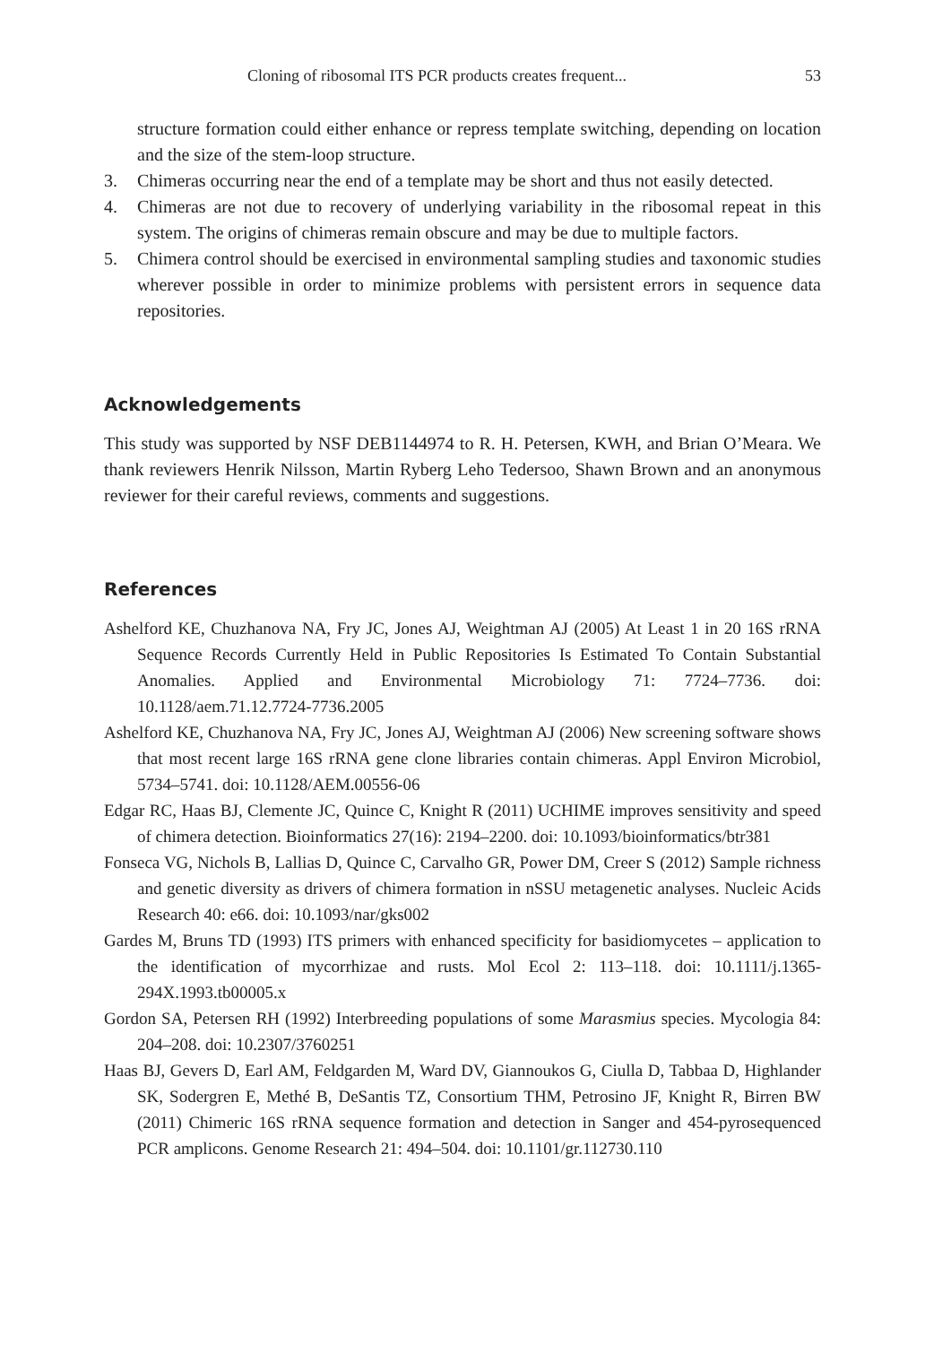Cloning of ribosomal ITS PCR products creates frequent... 53
structure formation could either enhance or repress template switching, depending on location and the size of the stem-loop structure.
3. Chimeras occurring near the end of a template may be short and thus not easily detected.
4. Chimeras are not due to recovery of underlying variability in the ribosomal repeat in this system. The origins of chimeras remain obscure and may be due to multiple factors.
5. Chimera control should be exercised in environmental sampling studies and taxonomic studies wherever possible in order to minimize problems with persistent errors in sequence data repositories.
Acknowledgements
This study was supported by NSF DEB1144974 to R. H. Petersen, KWH, and Brian O’Meara. We thank reviewers Henrik Nilsson, Martin Ryberg Leho Tedersoo, Shawn Brown and an anonymous reviewer for their careful reviews, comments and suggestions.
References
Ashelford KE, Chuzhanova NA, Fry JC, Jones AJ, Weightman AJ (2005) At Least 1 in 20 16S rRNA Sequence Records Currently Held in Public Repositories Is Estimated To Contain Substantial Anomalies. Applied and Environmental Microbiology 71: 7724–7736. doi: 10.1128/aem.71.12.7724-7736.2005
Ashelford KE, Chuzhanova NA, Fry JC, Jones AJ, Weightman AJ (2006) New screening software shows that most recent large 16S rRNA gene clone libraries contain chimeras. Appl Environ Microbiol, 5734–5741. doi: 10.1128/AEM.00556-06
Edgar RC, Haas BJ, Clemente JC, Quince C, Knight R (2011) UCHIME improves sensitivity and speed of chimera detection. Bioinformatics 27(16): 2194–2200. doi: 10.1093/bioinformatics/btr381
Fonseca VG, Nichols B, Lallias D, Quince C, Carvalho GR, Power DM, Creer S (2012) Sample richness and genetic diversity as drivers of chimera formation in nSSU metagenetic analyses. Nucleic Acids Research 40: e66. doi: 10.1093/nar/gks002
Gardes M, Bruns TD (1993) ITS primers with enhanced specificity for basidiomycetes – application to the identification of mycorrhizae and rusts. Mol Ecol 2: 113–118. doi: 10.1111/j.1365-294X.1993.tb00005.x
Gordon SA, Petersen RH (1992) Interbreeding populations of some Marasmius species. Mycologia 84: 204–208. doi: 10.2307/3760251
Haas BJ, Gevers D, Earl AM, Feldgarden M, Ward DV, Giannoukos G, Ciulla D, Tabbaa D, Highlander SK, Sodergren E, Methé B, DeSantis TZ, Consortium THM, Petrosino JF, Knight R, Birren BW (2011) Chimeric 16S rRNA sequence formation and detection in Sanger and 454-pyrosequenced PCR amplicons. Genome Research 21: 494–504. doi: 10.1101/gr.112730.110